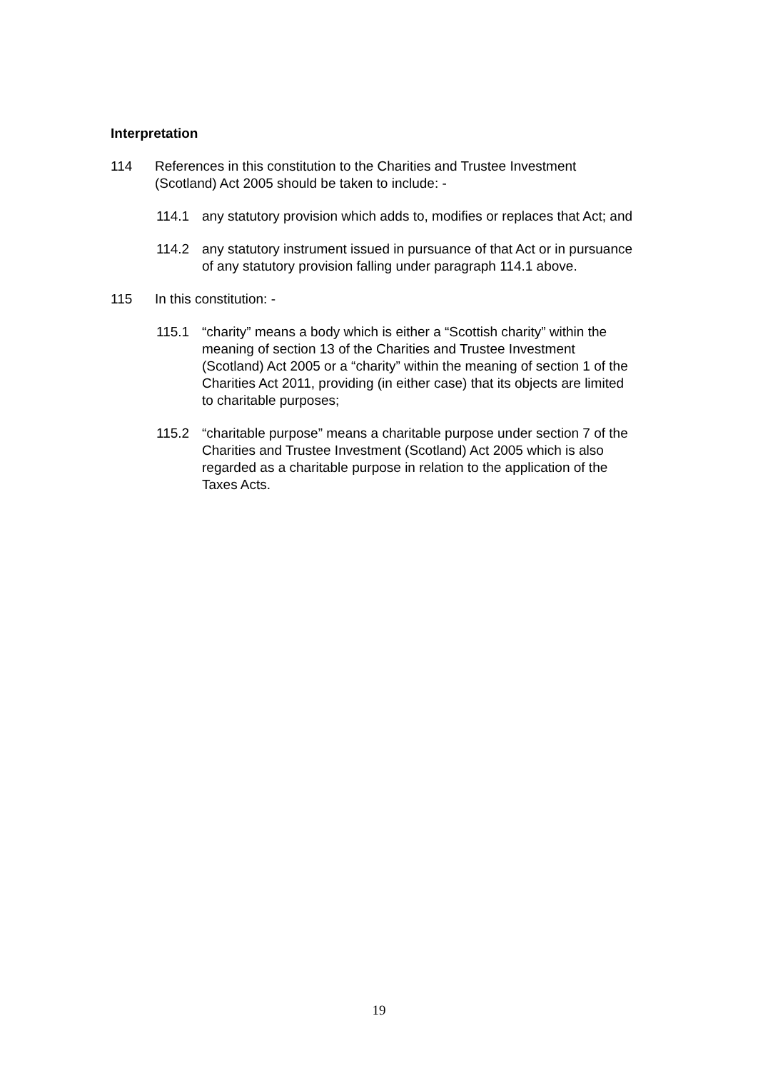Interpretation
114 References in this constitution to the Charities and Trustee Investment (Scotland) Act 2005 should be taken to include: -
114.1 any statutory provision which adds to, modifies or replaces that Act; and
114.2 any statutory instrument issued in pursuance of that Act or in pursuance of any statutory provision falling under paragraph 114.1 above.
115 In this constitution: -
115.1 “charity” means a body which is either a “Scottish charity” within the meaning of section 13 of the Charities and Trustee Investment (Scotland) Act 2005 or a “charity” within the meaning of section 1 of the Charities Act 2011, providing (in either case) that its objects are limited to charitable purposes;
115.2 “charitable purpose” means a charitable purpose under section 7 of the Charities and Trustee Investment (Scotland) Act 2005 which is also regarded as a charitable purpose in relation to the application of the Taxes Acts.
19